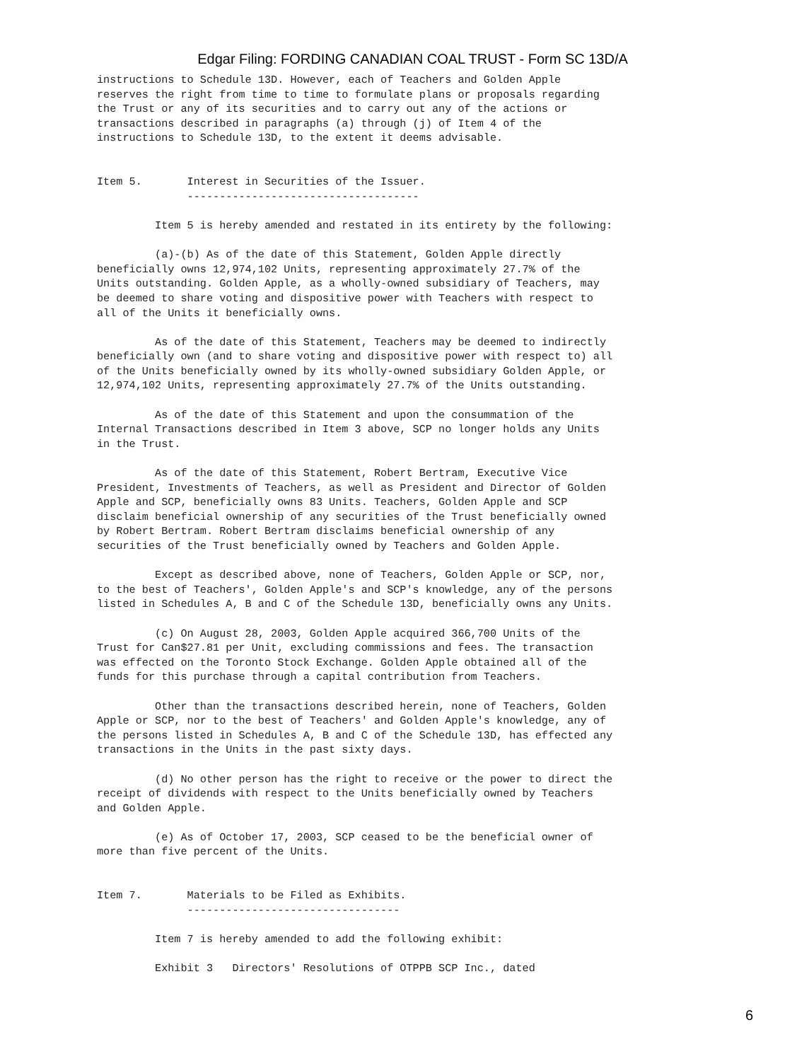Edgar Filing: FORDING CANADIAN COAL TRUST - Form SC 13D/A
instructions to Schedule 13D. However, each of Teachers and Golden Apple
reserves the right from time to time to formulate plans or proposals regarding
the Trust or any of its securities and to carry out any of the actions or
transactions described in paragraphs (a) through (j) of Item 4 of the
instructions to Schedule 13D, to the extent it deems advisable.


Item 5.       Interest in Securities of the Issuer.
              ------------------------------------

         Item 5 is hereby amended and restated in its entirety by the following:

         (a)-(b) As of the date of this Statement, Golden Apple directly
beneficially owns 12,974,102 Units, representing approximately 27.7% of the
Units outstanding. Golden Apple, as a wholly-owned subsidiary of Teachers, may
be deemed to share voting and dispositive power with Teachers with respect to
all of the Units it beneficially owns.

         As of the date of this Statement, Teachers may be deemed to indirectly
beneficially own (and to share voting and dispositive power with respect to) all
of the Units beneficially owned by its wholly-owned subsidiary Golden Apple, or
12,974,102 Units, representing approximately 27.7% of the Units outstanding.

         As of the date of this Statement and upon the consummation of the
Internal Transactions described in Item 3 above, SCP no longer holds any Units
in the Trust.

         As of the date of this Statement, Robert Bertram, Executive Vice
President, Investments of Teachers, as well as President and Director of Golden
Apple and SCP, beneficially owns 83 Units. Teachers, Golden Apple and SCP
disclaim beneficial ownership of any securities of the Trust beneficially owned
by Robert Bertram. Robert Bertram disclaims beneficial ownership of any
securities of the Trust beneficially owned by Teachers and Golden Apple.

         Except as described above, none of Teachers, Golden Apple or SCP, nor,
to the best of Teachers', Golden Apple's and SCP's knowledge, any of the persons
listed in Schedules A, B and C of the Schedule 13D, beneficially owns any Units.

         (c) On August 28, 2003, Golden Apple acquired 366,700 Units of the
Trust for Can$27.81 per Unit, excluding commissions and fees. The transaction
was effected on the Toronto Stock Exchange. Golden Apple obtained all of the
funds for this purchase through a capital contribution from Teachers.

         Other than the transactions described herein, none of Teachers, Golden
Apple or SCP, nor to the best of Teachers' and Golden Apple's knowledge, any of
the persons listed in Schedules A, B and C of the Schedule 13D, has effected any
transactions in the Units in the past sixty days.

         (d) No other person has the right to receive or the power to direct the
receipt of dividends with respect to the Units beneficially owned by Teachers
and Golden Apple.

         (e) As of October 17, 2003, SCP ceased to be the beneficial owner of
more than five percent of the Units.


Item 7.       Materials to be Filed as Exhibits.
              ---------------------------------

         Item 7 is hereby amended to add the following exhibit:

         Exhibit 3   Directors' Resolutions of OTPPB SCP Inc., dated
6